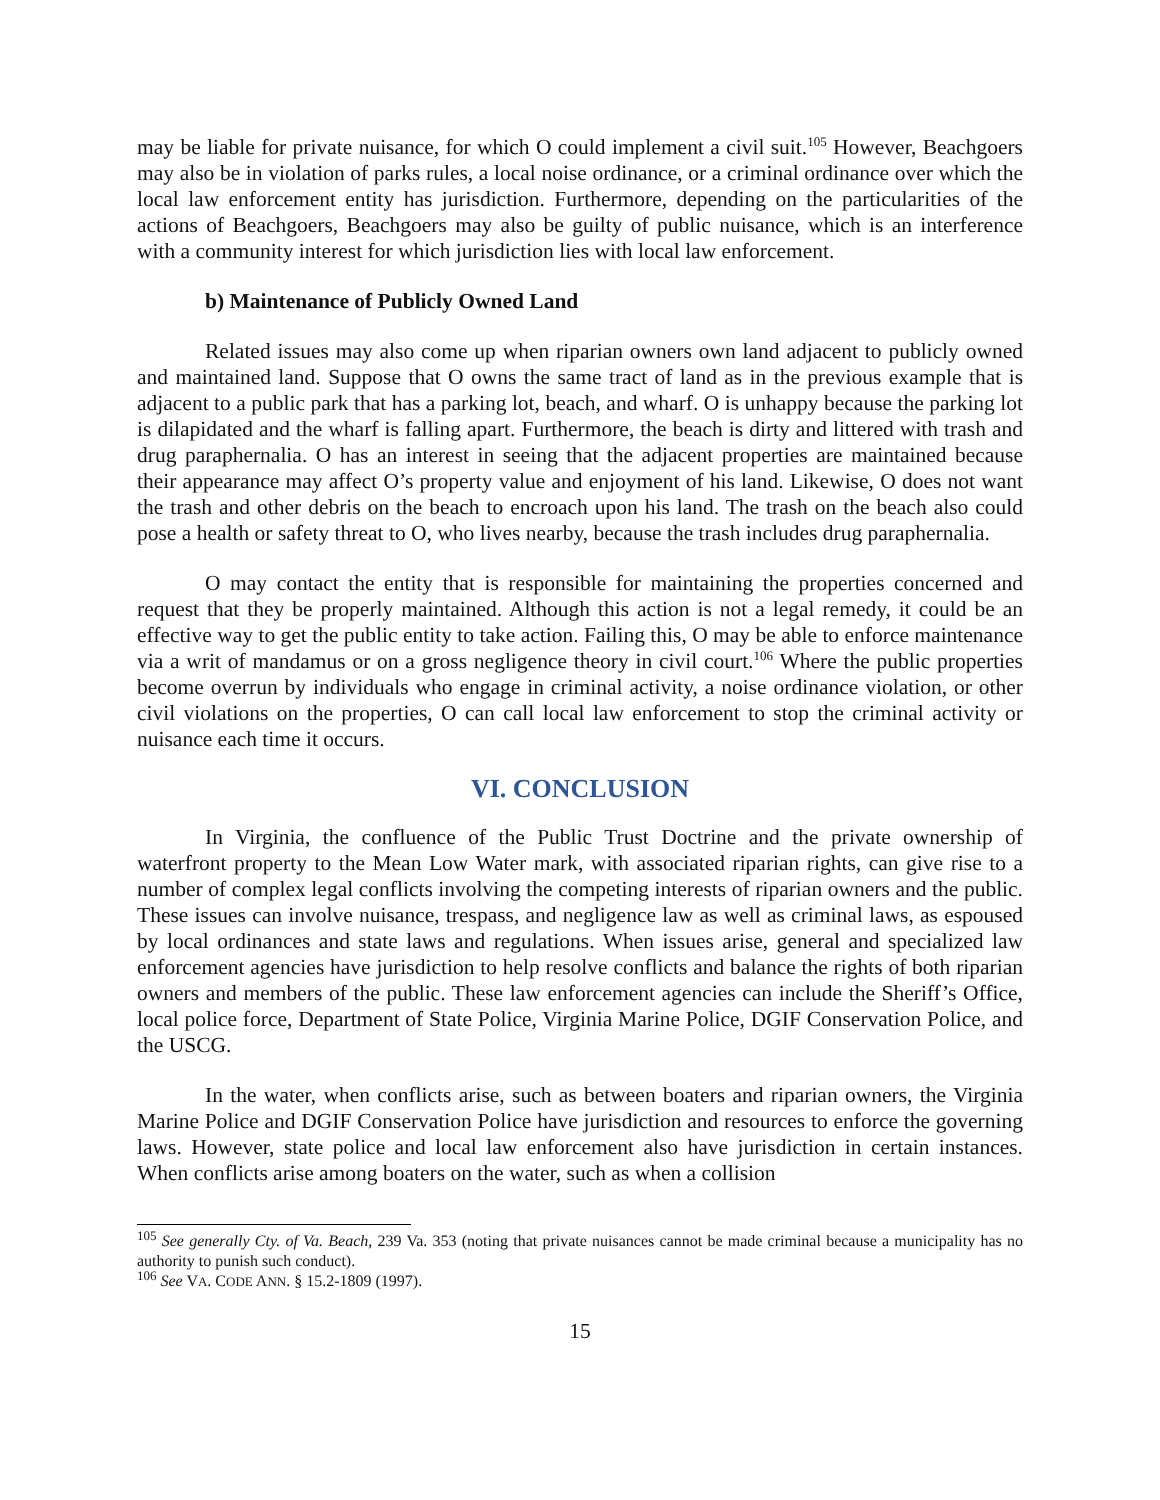may be liable for private nuisance, for which O could implement a civil suit.<sup>105</sup> However, Beachgoers may also be in violation of parks rules, a local noise ordinance, or a criminal ordinance over which the local law enforcement entity has jurisdiction. Furthermore, depending on the particularities of the actions of Beachgoers, Beachgoers may also be guilty of public nuisance, which is an interference with a community interest for which jurisdiction lies with local law enforcement.
b) Maintenance of Publicly Owned Land
Related issues may also come up when riparian owners own land adjacent to publicly owned and maintained land. Suppose that O owns the same tract of land as in the previous example that is adjacent to a public park that has a parking lot, beach, and wharf. O is unhappy because the parking lot is dilapidated and the wharf is falling apart. Furthermore, the beach is dirty and littered with trash and drug paraphernalia. O has an interest in seeing that the adjacent properties are maintained because their appearance may affect O’s property value and enjoyment of his land. Likewise, O does not want the trash and other debris on the beach to encroach upon his land. The trash on the beach also could pose a health or safety threat to O, who lives nearby, because the trash includes drug paraphernalia.
O may contact the entity that is responsible for maintaining the properties concerned and request that they be properly maintained. Although this action is not a legal remedy, it could be an effective way to get the public entity to take action. Failing this, O may be able to enforce maintenance via a writ of mandamus or on a gross negligence theory in civil court.<sup>106</sup> Where the public properties become overrun by individuals who engage in criminal activity, a noise ordinance violation, or other civil violations on the properties, O can call local law enforcement to stop the criminal activity or nuisance each time it occurs.
VI. CONCLUSION
In Virginia, the confluence of the Public Trust Doctrine and the private ownership of waterfront property to the Mean Low Water mark, with associated riparian rights, can give rise to a number of complex legal conflicts involving the competing interests of riparian owners and the public. These issues can involve nuisance, trespass, and negligence law as well as criminal laws, as espoused by local ordinances and state laws and regulations. When issues arise, general and specialized law enforcement agencies have jurisdiction to help resolve conflicts and balance the rights of both riparian owners and members of the public. These law enforcement agencies can include the Sheriff’s Office, local police force, Department of State Police, Virginia Marine Police, DGIF Conservation Police, and the USCG.
In the water, when conflicts arise, such as between boaters and riparian owners, the Virginia Marine Police and DGIF Conservation Police have jurisdiction and resources to enforce the governing laws. However, state police and local law enforcement also have jurisdiction in certain instances. When conflicts arise among boaters on the water, such as when a collision
<sup>105</sup> See generally Cty. of Va. Beach, 239 Va. 353 (noting that private nuisances cannot be made criminal because a municipality has no authority to punish such conduct).
<sup>106</sup> See VA. CODE ANN. § 15.2-1809 (1997).
15